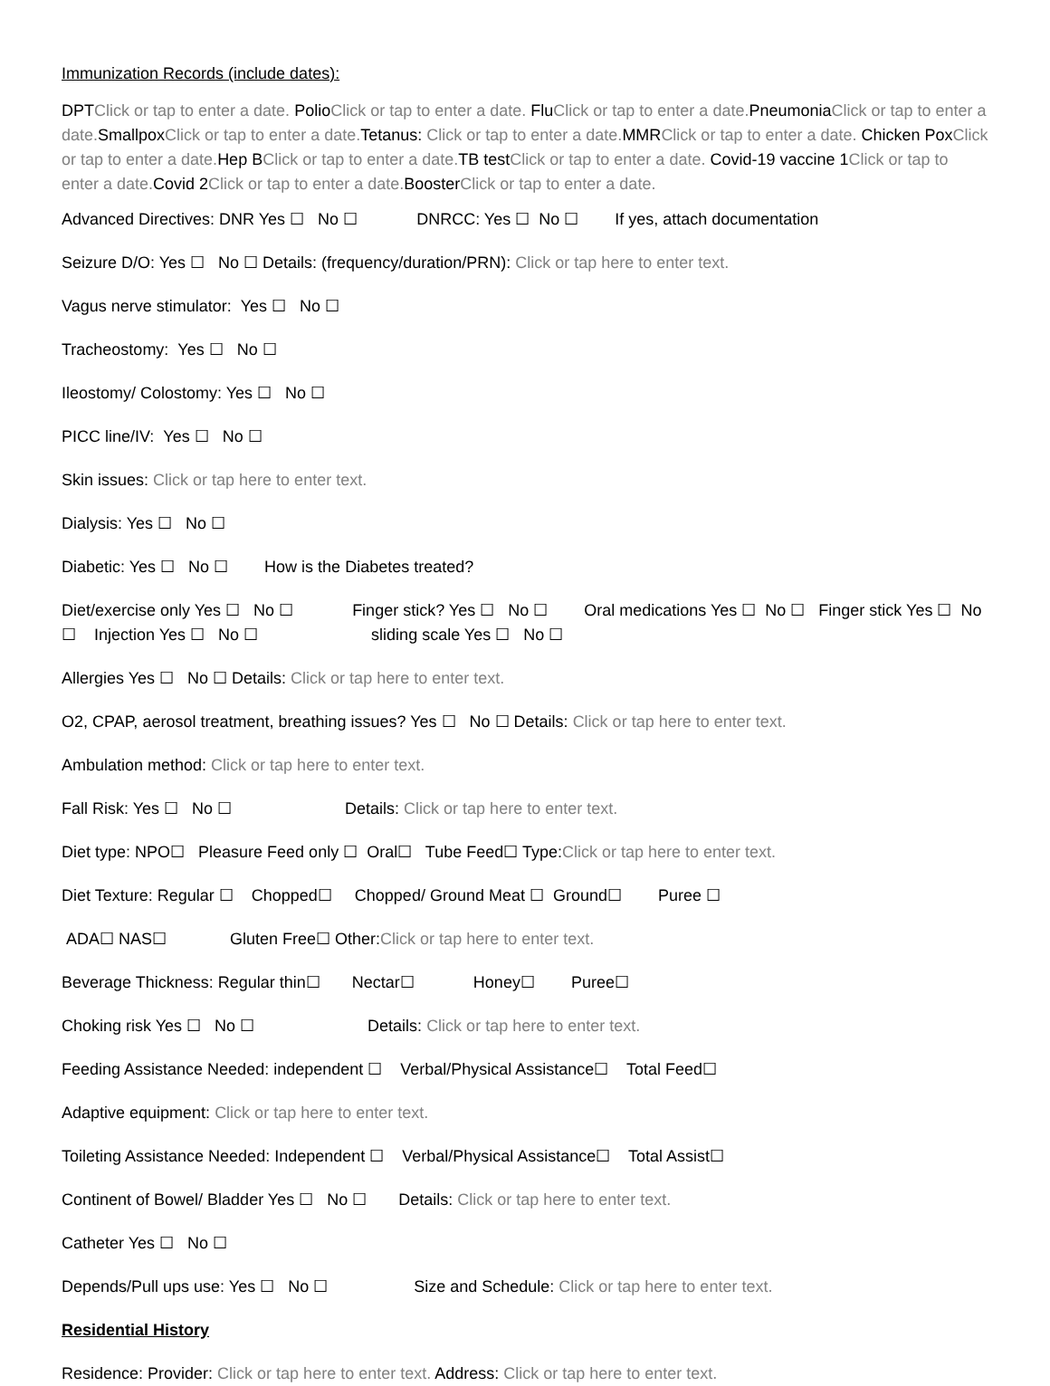Immunization Records (include dates):
DPTClick or tap to enter a date. PolioClick or tap to enter a date. FluClick or tap to enter a date. PneumoniaClick or tap to enter a date. SmallpoxClick or tap to enter a date. Tetanus: Click or tap to enter a date. MMRClick or tap to enter a date. Chicken PoxClick or tap to enter a date. Hep BClick or tap to enter a date. TB testClick or tap to enter a date. Covid-19 vaccine 1Click or tap to enter a date. Covid 2Click or tap to enter a date. BoosterClick or tap to enter a date.
Advanced Directives: DNR Yes ☐ No ☐ DNRCC: Yes ☐ No ☐ If yes, attach documentation
Seizure D/O: Yes ☐ No ☐ Details: (frequency/duration/PRN): Click or tap here to enter text.
Vagus nerve stimulator: Yes ☐ No ☐
Tracheostomy: Yes ☐ No ☐
Ileostomy/ Colostomy: Yes ☐ No ☐
PICC line/IV: Yes ☐ No ☐
Skin issues: Click or tap here to enter text.
Dialysis: Yes ☐ No ☐
Diabetic: Yes ☐ No ☐ How is the Diabetes treated?
Diet/exercise only Yes ☐ No ☐ Finger stick? Yes ☐ No ☐ Oral medications Yes ☐ No ☐ Finger stick Yes ☐ No ☐ Injection Yes ☐ No ☐ sliding scale Yes ☐ No ☐
Allergies Yes ☐ No ☐ Details: Click or tap here to enter text.
O2, CPAP, aerosol treatment, breathing issues? Yes ☐ No ☐ Details: Click or tap here to enter text.
Ambulation method: Click or tap here to enter text.
Fall Risk: Yes ☐ No ☐ Details: Click or tap here to enter text.
Diet type: NPO☐ Pleasure Feed only ☐ Oral☐ Tube Feed☐ Type:Click or tap here to enter text.
Diet Texture: Regular ☐ Chopped☐ Chopped/ Ground Meat ☐ Ground☐ Puree ☐
ADA☐ NAS☐ Gluten Free☐ Other:Click or tap here to enter text.
Beverage Thickness: Regular thin☐ Nectar☐ Honey☐ Puree☐
Choking risk Yes ☐ No ☐ Details: Click or tap here to enter text.
Feeding Assistance Needed: independent ☐ Verbal/Physical Assistance☐ Total Feed☐
Adaptive equipment: Click or tap here to enter text.
Toileting Assistance Needed: Independent ☐ Verbal/Physical Assistance☐ Total Assist☐
Continent of Bowel/ Bladder Yes ☐ No ☐ Details: Click or tap here to enter text.
Catheter Yes ☐ No ☐
Depends/Pull ups use: Yes ☐ No ☐ Size and Schedule: Click or tap here to enter text.
Residential History
Residence: Provider: Click or tap here to enter text. Address: Click or tap here to enter text.